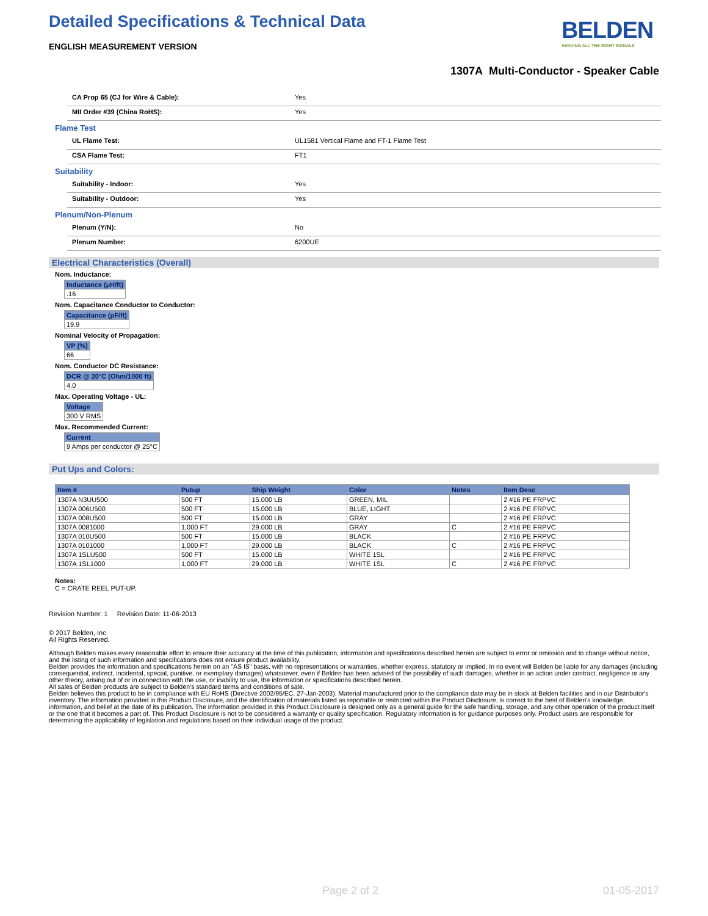Detailed Specifications & Technical Data
ENGLISH MEASUREMENT VERSION
BELDEN
SENDING ALL THE RIGHT SIGNALS
1307A Multi-Conductor - Speaker Cable
CA Prop 65 (CJ for Wire & Cable): Yes
MII Order #39 (China RoHS): Yes
Flame Test
UL Flame Test: UL1581 Vertical Flame and FT-1 Flame Test
CSA Flame Test: FT1
Suitability
Suitability - Indoor: Yes
Suitability - Outdoor: Yes
Plenum/Non-Plenum
Plenum (Y/N): No
Plenum Number: 6200UE
Electrical Characteristics (Overall)
Nom. Inductance:
| Inductance (µH/ft) |
| --- |
| .16 |
Nom. Capacitance Conductor to Conductor:
| Capacitance (pF/ft) |
| --- |
| 19.9 |
Nominal Velocity of Propagation:
| VP (%) |
| --- |
| 66 |
Nom. Conductor DC Resistance:
| DCR @ 20°C (Ohm/1000 ft) |
| --- |
| 4.0 |
Max. Operating Voltage - UL:
| Voltage |
| --- |
| 300 V RMS |
Max. Recommended Current:
| Current |
| --- |
| 9 Amps per conductor @ 25°C |
Put Ups and Colors:
| Item # | Putup | Ship Weight | Color | Notes | Item Desc |
| --- | --- | --- | --- | --- | --- |
| 1307A N3UU500 | 500 FT | 15.000 LB | GREEN, MIL | | 2 #16 PE FRPVC |
| 1307A 006U500 | 500 FT | 15.000 LB | BLUE, LIGHT | | 2 #16 PE FRPVC |
| 1307A 008U500 | 500 FT | 15.000 LB | GRAY | | 2 #16 PE FRPVC |
| 1307A 0081000 | 1,000 FT | 29.000 LB | GRAY | C | 2 #16 PE FRPVC |
| 1307A 010U500 | 500 FT | 15.000 LB | BLACK | | 2 #16 PE FRPVC |
| 1307A 0101000 | 1,000 FT | 29.000 LB | BLACK | C | 2 #16 PE FRPVC |
| 1307A 1SLU500 | 500 FT | 15.000 LB | WHITE 1SL | | 2 #16 PE FRPVC |
| 1307A 1SL1000 | 1,000 FT | 29.000 LB | WHITE 1SL | C | 2 #16 PE FRPVC |
Notes:
C = CRATE REEL PUT-UP.
Revision Number: 1 Revision Date: 11-06-2013
© 2017 Belden, Inc
All Rights Reserved.
Although Belden makes every reasonable effort to ensure their accuracy at the time of this publication, information and specifications described herein are subject to error or omission and to change without notice, and the listing of such information and specifications does not ensure product availability.
Belden provides the information and specifications herein on an "AS IS" basis, with no representations or warranties, whether express, statutory or implied. In no event will Belden be liable for any damages (including consequential, indirect, incidental, special, punitive, or exemplary damages) whatsoever, even if Belden has been advised of the possibility of such damages, whether in an action under contract, negligence or any other theory, arising out of or in connection with the use, or inability to use, the information or specifications described herein.
All sales of Belden products are subject to Belden's standard terms and conditions of sale.
Belden believes this product to be in compliance with EU RoHS (Directive 2002/95/EC, 27-Jan-2003). Material manufactured prior to the compliance date may be in stock at Belden facilities and in our Distributor's inventory. The information provided in this Product Disclosure, and the identification of materials listed as reportable or restricted within the Product Disclosure, is correct to the best of Belden's knowledge, information, and belief at the date of its publication. The information provided in this Product Disclosure is designed only as a general guide for the safe handling, storage, and any other operation of the product itself or the one that it becomes a part of. This Product Disclosure is not to be considered a warranty or quality specification. Regulatory information is for guidance purposes only. Product users are responsible for determining the applicability of legislation and regulations based on their individual usage of the product.
Page 2 of 2 01-05-2017